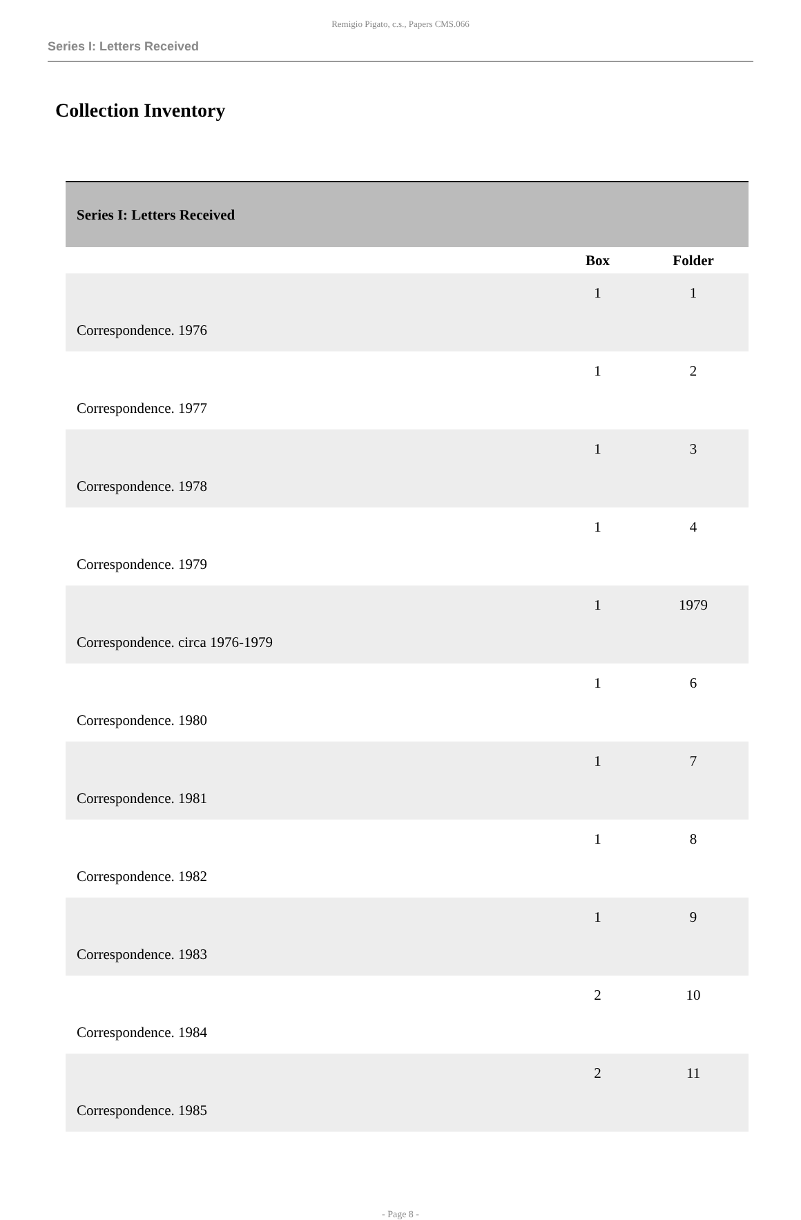Remigio Pigato, c.s., Papers CMS.066
Series I: Letters Received
Collection Inventory
| Series I: Letters Received | | |
| | Box | Folder |
| Correspondence. 1976 | 1 | 1 |
| Correspondence. 1977 | 1 | 2 |
| Correspondence. 1978 | 1 | 3 |
| Correspondence. 1979 | 1 | 4 |
| Correspondence. circa 1976-1979 | 1 | 1979 |
| Correspondence. 1980 | 1 | 6 |
| Correspondence. 1981 | 1 | 7 |
| Correspondence. 1982 | 1 | 8 |
| Correspondence. 1983 | 1 | 9 |
| Correspondence. 1984 | 2 | 10 |
| Correspondence. 1985 | 2 | 11 |
- Page 8 -